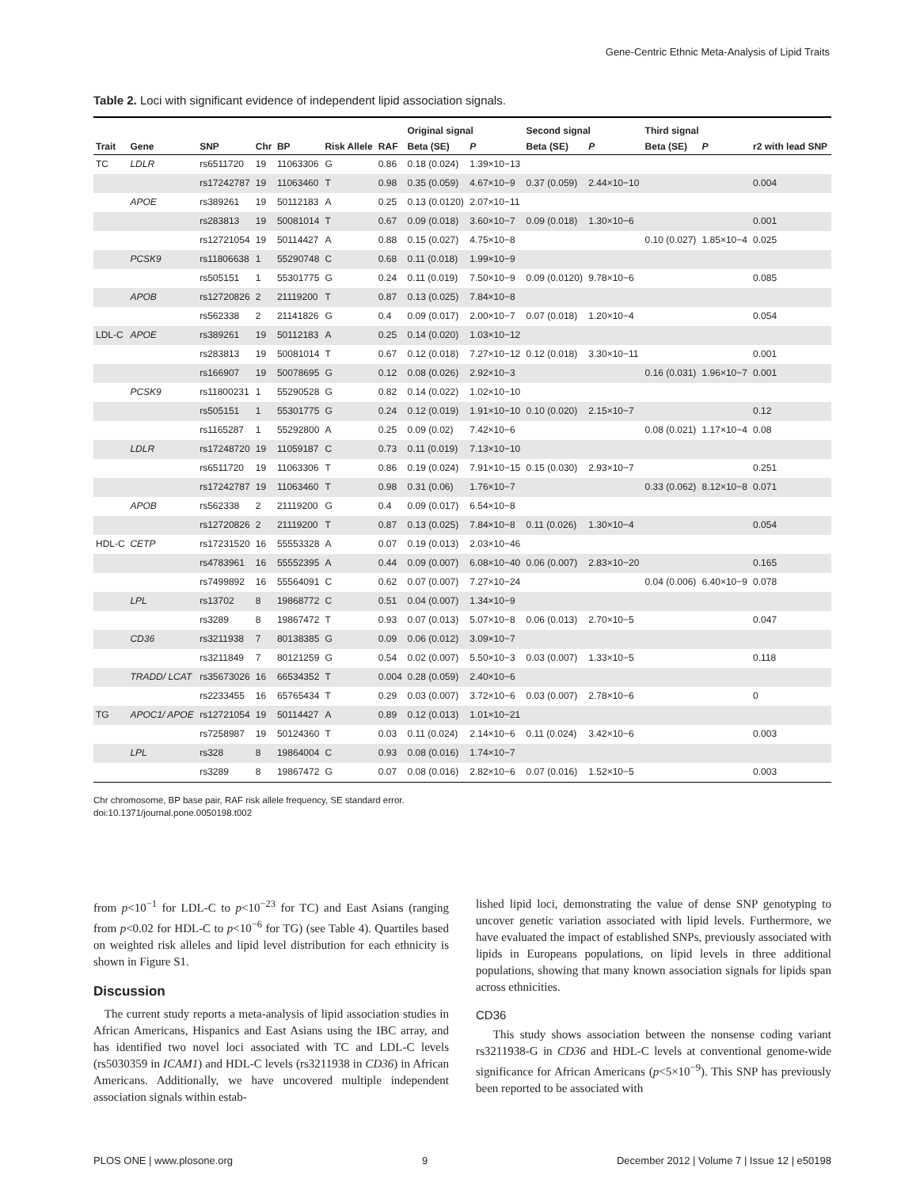Gene-Centric Ethnic Meta-Analysis of Lipid Traits
Table 2. Loci with significant evidence of independent lipid association signals.
| | | | | | | | Original signal | | Second signal | | Third signal | | |
| --- | --- | --- | --- | --- | --- | --- | --- | --- | --- | --- | --- | --- | --- |
| Trait | Gene | SNP | Chr | BP | Risk Allele | RAF | Beta (SE) | P | Beta (SE) | P | Beta (SE) | P | r2 with lead SNP |
| TC | LDLR | rs6511720 | 19 | 11063306 | G | 0.86 | 0.18 (0.024) | 1.39×10−13 | | | | | |
| | | rs17242787 | 19 | 11063460 | T | 0.98 | 0.35 (0.059) | 4.67×10−9 | 0.37 (0.059) | 2.44×10−10 | | | 0.004 |
| | APOE | rs389261 | 19 | 50112183 | A | 0.25 | 0.13 (0.0120) | 2.07×10−11 | | | | | |
| | | rs283813 | 19 | 50081014 | T | 0.67 | 0.09 (0.018) | 3.60×10−7 | 0.09 (0.018) | 1.30×10−6 | | | 0.001 |
| | | rs12721054 | 19 | 50114427 | A | 0.88 | 0.15 (0.027) | 4.75×10−8 | | | 0.10 (0.027) | 1.85×10−4 | 0.025 |
| | PCSK9 | rs11806638 | 1 | 55290748 | C | 0.68 | 0.11 (0.018) | 1.99×10−9 | | | | | |
| | | rs505151 | 1 | 55301775 | G | 0.24 | 0.11 (0.019) | 7.50×10−9 | 0.09 (0.0120) | 9.78×10−6 | | | 0.085 |
| | APOB | rs12720826 | 2 | 21119200 | T | 0.87 | 0.13 (0.025) | 7.84×10−8 | | | | | |
| | | rs562338 | 2 | 21141826 | G | 0.4 | 0.09 (0.017) | 2.00×10−7 | 0.07 (0.018) | 1.20×10−4 | | | 0.054 |
| LDL-C | APOE | rs389261 | 19 | 50112183 | A | 0.25 | 0.14 (0.020) | 1.03×10−12 | | | | | |
| | | rs283813 | 19 | 50081014 | T | 0.67 | 0.12 (0.018) | 7.27×10−12 | 0.12 (0.018) | 3.30×10−11 | | | 0.001 |
| | | rs166907 | 19 | 50078695 | G | 0.12 | 0.08 (0.026) | 2.92×10−3 | | | 0.16 (0.031) | 1.96×10−7 | 0.001 |
| | PCSK9 | rs11800231 | 1 | 55290528 | G | 0.82 | 0.14 (0.022) | 1.02×10−10 | | | | | |
| | | rs505151 | 1 | 55301775 | G | 0.24 | 0.12 (0.019) | 1.91×10−10 | 0.10 (0.020) | 2.15×10−7 | | | 0.12 |
| | | rs1165287 | 1 | 55292800 | A | 0.25 | 0.09 (0.02) | 7.42×10−6 | | | 0.08 (0.021) | 1.17×10−4 | 0.08 |
| | LDLR | rs17248720 | 19 | 11059187 | C | 0.73 | 0.11 (0.019) | 7.13×10−10 | | | | | |
| | | rs6511720 | 19 | 11063306 | T | 0.86 | 0.19 (0.024) | 7.91×10−15 | 0.15 (0.030) | 2.93×10−7 | | | 0.251 |
| | | rs17242787 | 19 | 11063460 | T | 0.98 | 0.31 (0.06) | 1.76×10−7 | | | 0.33 (0.062) | 8.12×10−8 | 0.071 |
| | APOB | rs562338 | 2 | 21119200 | G | 0.4 | 0.09 (0.017) | 6.54×10−8 | | | | | |
| | | rs12720826 | 2 | 21119200 | T | 0.87 | 0.13 (0.025) | 7.84×10−8 | 0.11 (0.026) | 1.30×10−4 | | | 0.054 |
| HDL-C | CETP | rs17231520 | 16 | 55553328 | A | 0.07 | 0.19 (0.013) | 2.03×10−46 | | | | | |
| | | rs4783961 | 16 | 55552395 | A | 0.44 | 0.09 (0.007) | 6.08×10−40 | 0.06 (0.007) | 2.83×10−20 | | | 0.165 |
| | | rs7499892 | 16 | 55564091 | C | 0.62 | 0.07 (0.007) | 7.27×10−24 | | | 0.04 (0.006) | 6.40×10−9 | 0.078 |
| | LPL | rs13702 | 8 | 19868772 | C | 0.51 | 0.04 (0.007) | 1.34×10−9 | | | | | |
| | | rs3289 | 8 | 19867472 | T | 0.93 | 0.07 (0.013) | 5.07×10−8 | 0.06 (0.013) | 2.70×10−5 | | | 0.047 |
| | CD36 | rs3211938 | 7 | 80138385 | G | 0.09 | 0.06 (0.012) | 3.09×10−7 | | | | | |
| | | rs3211849 | 7 | 80121259 | G | 0.54 | 0.02 (0.007) | 5.50×10−3 | 0.03 (0.007) | 1.33×10−5 | | | 0.118 |
| | TRADD/ LCAT | rs35673026 | 16 | 66534352 | T | 0.004 | 0.28 (0.059) | 2.40×10−6 | | | | | |
| | | rs2233455 | 16 | 65765434 | T | 0.29 | 0.03 (0.007) | 3.72×10−6 | 0.03 (0.007) | 2.78×10−6 | | | 0 |
| TG | APOC1/ APOE | rs12721054 | 19 | 50114427 | A | 0.89 | 0.12 (0.013) | 1.01×10−21 | | | | | |
| | | rs7258987 | 19 | 50124360 | T | 0.03 | 0.11 (0.024) | 2.14×10−6 | 0.11 (0.024) | 3.42×10−6 | | | 0.003 |
| | LPL | rs328 | 8 | 19864004 | C | 0.93 | 0.08 (0.016) | 1.74×10−7 | | | | | |
| | | rs3289 | 8 | 19867472 | G | 0.07 | 0.08 (0.016) | 2.82×10−6 | 0.07 (0.016) | 1.52×10−5 | | | 0.003 |
Chr chromosome, BP base pair, RAF risk allele frequency, SE standard error.
doi:10.1371/journal.pone.0050198.t002
from p<10<sup>−1</sup> for LDL-C to p<10<sup>−23</sup> for TC) and East Asians (ranging from p<0.02 for HDL-C to p<10<sup>−6</sup> for TG) (see Table 4). Quartiles based on weighted risk alleles and lipid level distribution for each ethnicity is shown in Figure S1.
Discussion
The current study reports a meta-analysis of lipid association studies in African Americans, Hispanics and East Asians using the IBC array, and has identified two novel loci associated with TC and LDL-C levels (rs5030359 in ICAM1) and HDL-C levels (rs3211938 in CD36) in African Americans. Additionally, we have uncovered multiple independent association signals within estab-
lished lipid loci, demonstrating the value of dense SNP genotyping to uncover genetic variation associated with lipid levels. Furthermore, we have evaluated the impact of established SNPs, previously associated with lipids in Europeans populations, on lipid levels in three additional populations, showing that many known association signals for lipids span across ethnicities.
CD36
This study shows association between the nonsense coding variant rs3211938-G in CD36 and HDL-C levels at conventional genome-wide significance for African Americans (p<5×10<sup>−9</sup>). This SNP has previously been reported to be associated with
PLOS ONE | www.plosone.org 9 December 2012 | Volume 7 | Issue 12 | e50198